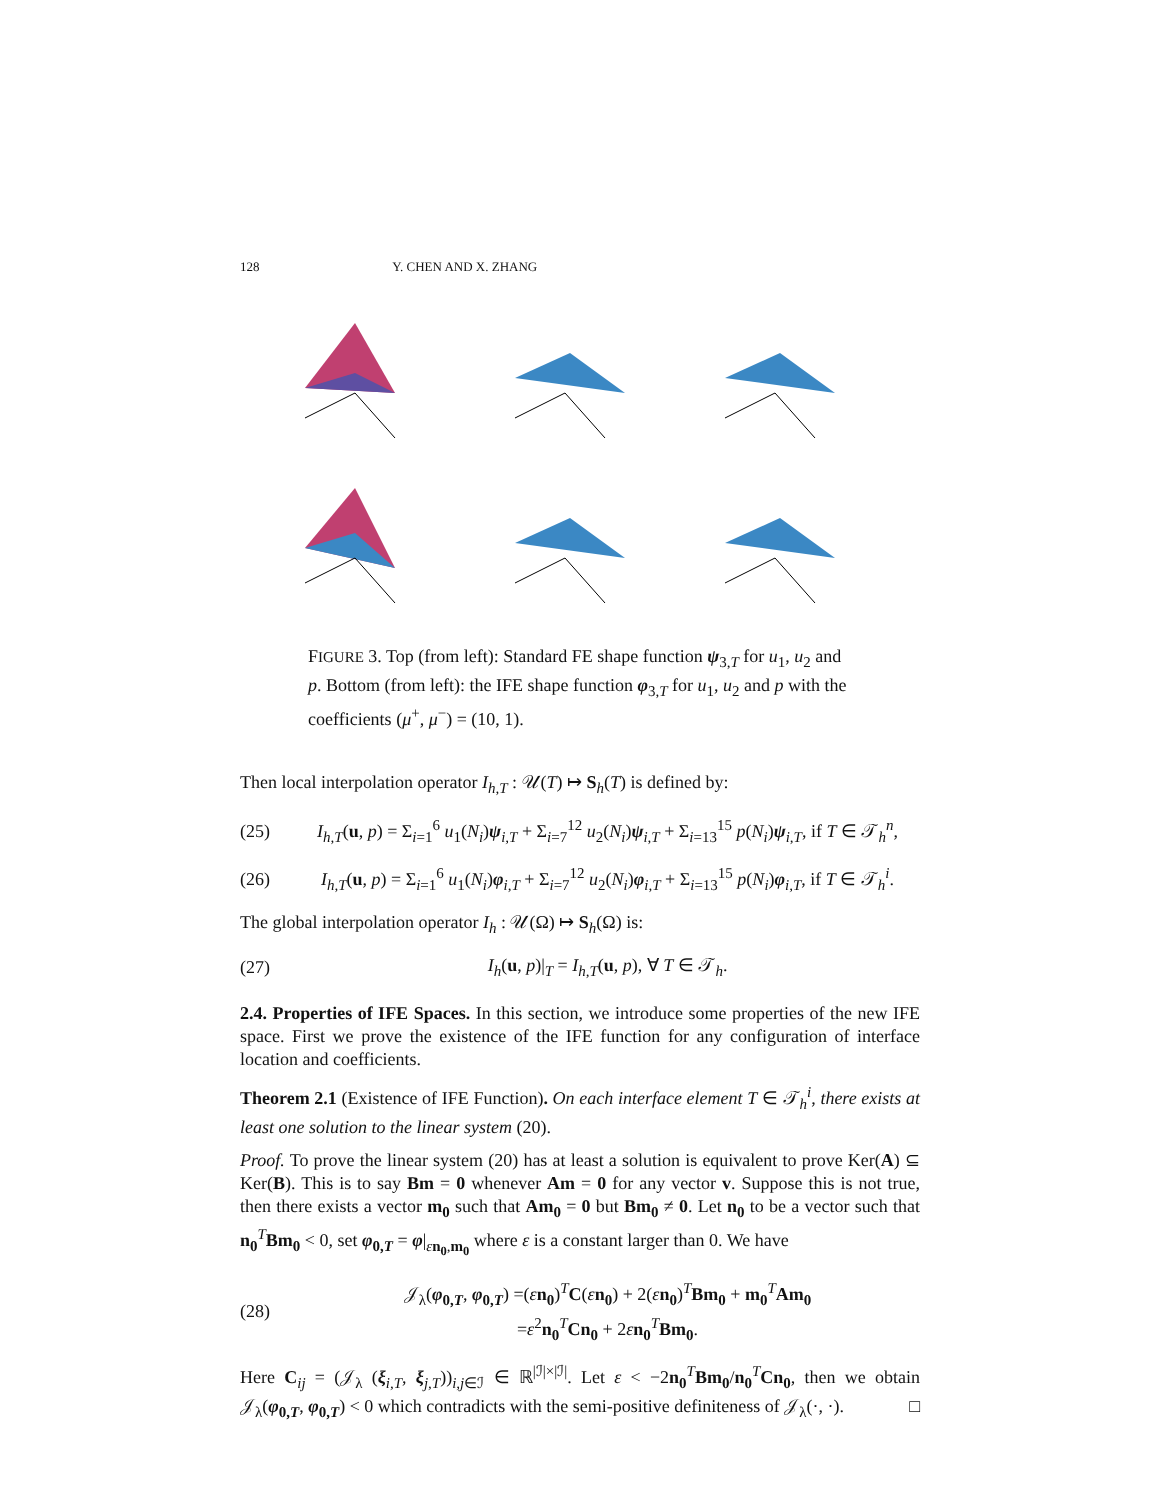128 Y. CHEN AND X. ZHANG
FIGURE 3. Top (from left): Standard FE shape function ψ<sub>3,T</sub> for u<sub>1</sub>, u<sub>2</sub> and p. Bottom (from left): the IFE shape function φ<sub>3,T</sub> for u<sub>1</sub>, u<sub>2</sub> and p with the coefficients (μ<sup>+</sup>, μ<sup>−</sup>) = (10, 1).
Then local interpolation operator I<sub>h,T</sub> : 𝒰(T) ↦ S<sub>h</sub>(T) is defined by:
(25) I<sub>h,T</sub>(u, p) = Σ<sub>i=1</sub><sup>6</sup> u<sub>1</sub>(N<sub>i</sub>)ψ<sub>i,T</sub> + Σ<sub>i=7</sub><sup>12</sup> u<sub>2</sub>(N<sub>i</sub>)ψ<sub>i,T</sub> + Σ<sub>i=13</sub><sup>15</sup> p(N<sub>i</sub>)ψ<sub>i,T</sub>, if T ∈ 𝒯<sub>h</sub><sup>n</sup>,
(26) I<sub>h,T</sub>(u, p) = Σ<sub>i=1</sub><sup>6</sup> u<sub>1</sub>(N<sub>i</sub>)φ<sub>i,T</sub> + Σ<sub>i=7</sub><sup>12</sup> u<sub>2</sub>(N<sub>i</sub>)φ<sub>i,T</sub> + Σ<sub>i=13</sub><sup>15</sup> p(N<sub>i</sub>)φ<sub>i,T</sub>, if T ∈ 𝒯<sub>h</sub><sup>i</sup>.
The global interpolation operator I<sub>h</sub> : 𝒰(Ω) ↦ S<sub>h</sub>(Ω) is:
(27) I<sub>h</sub>(u, p)|<sub>T</sub> = I<sub>h,T</sub>(u, p), ∀ T ∈ 𝒯<sub>h</sub>.
2.4. Properties of IFE Spaces. In this section, we introduce some properties of the new IFE space. First we prove the existence of the IFE function for any configuration of interface location and coefficients.
Theorem 2.1 (Existence of IFE Function). On each interface element T ∈ 𝒯<sub>h</sub><sup>i</sup>, there exists at least one solution to the linear system (20).
Proof. To prove the linear system (20) has at least a solution is equivalent to prove Ker(A) ⊆ Ker(B). This is to say Bm = 0 whenever Am = 0 for any vector v. Suppose this is not true, then there exists a vector m<sub>0</sub> such that Am<sub>0</sub> = 0 but Bm<sub>0</sub> ≠ 0. Let n<sub>0</sub> to be a vector such that n<sub>0</sub><sup>T</sup>Bm<sub>0</sub> < 0, set φ<sub>0,T</sub> = φ|<sub>εn<sub>0</sub>,m<sub>0</sub></sub> where ε is a constant larger than 0. We have
(28) 𝒥<sub>λ</sub>(φ<sub>0,T</sub>, φ<sub>0,T</sub>) =(εn<sub>0</sub>)<sup>T</sup>C(εn<sub>0</sub>) + 2(εn<sub>0</sub>)<sup>T</sup>Bm<sub>0</sub> + m<sub>0</sub><sup>T</sup>Am<sub>0</sub>
=ε<sup>2</sup>n<sub>0</sub><sup>T</sup>Cn<sub>0</sub> + 2εn<sub>0</sub><sup>T</sup>Bm<sub>0</sub>.
Here C<sub>ij</sub> = (𝒥<sub>λ</sub> (ξ<sub>i,T</sub>, ξ<sub>j,T</sub>))<sub>i,j∈ℐ</sub> ∈ ℝ<sup>|ℐ|×|ℐ|</sup>. Let ε < −2n<sub>0</sub><sup>T</sup>Bm<sub>0</sub>/n<sub>0</sub><sup>T</sup>Cn<sub>0</sub>, then we obtain 𝒥<sub>λ</sub>(φ<sub>0,T</sub>, φ<sub>0,T</sub>) < 0 which contradicts with the semi-positive definiteness of 𝒥<sub>λ</sub>(·, ·). □